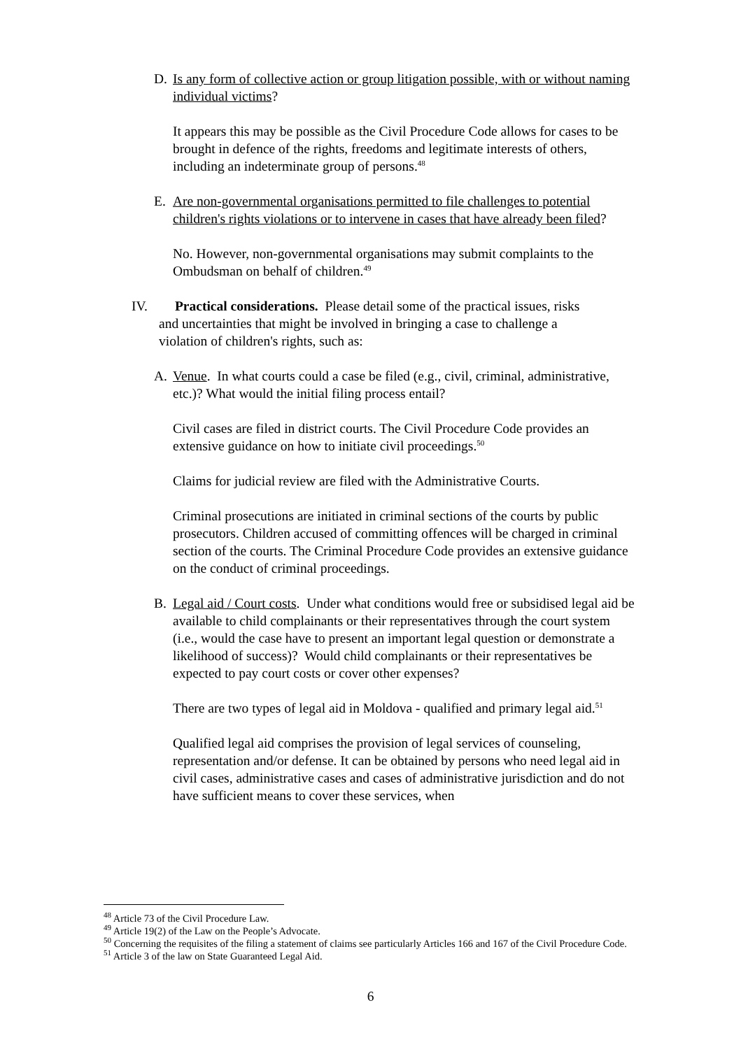D. Is any form of collective action or group litigation possible, with or without naming individual victims?
It appears this may be possible as the Civil Procedure Code allows for cases to be brought in defence of the rights, freedoms and legitimate interests of others, including an indeterminate group of persons.<sup>48</sup>
E. Are non-governmental organisations permitted to file challenges to potential children's rights violations or to intervene in cases that have already been filed?
No. However, non-governmental organisations may submit complaints to the Ombudsman on behalf of children.<sup>49</sup>
IV. Practical considerations. Please detail some of the practical issues, risks
and uncertainties that might be involved in bringing a case to challenge a
violation of children's rights, such as:
A. Venue. In what courts could a case be filed (e.g., civil, criminal, administrative, etc.)? What would the initial filing process entail?
Civil cases are filed in district courts. The Civil Procedure Code provides an extensive guidance on how to initiate civil proceedings.<sup>50</sup>
Claims for judicial review are filed with the Administrative Courts.
Criminal prosecutions are initiated in criminal sections of the courts by public prosecutors. Children accused of committing offences will be charged in criminal section of the courts. The Criminal Procedure Code provides an extensive guidance on the conduct of criminal proceedings.
B. Legal aid / Court costs. Under what conditions would free or subsidised legal aid be available to child complainants or their representatives through the court system (i.e., would the case have to present an important legal question or demonstrate a likelihood of success)? Would child complainants or their representatives be expected to pay court costs or cover other expenses?
There are two types of legal aid in Moldova - qualified and primary legal aid.<sup>51</sup>
Qualified legal aid comprises the provision of legal services of counseling, representation and/or defense. It can be obtained by persons who need legal aid in civil cases, administrative cases and cases of administrative jurisdiction and do not have sufficient means to cover these services, when
<sup>48</sup> Article 73 of the Civil Procedure Law.
<sup>49</sup> Article 19(2) of the Law on the People’s Advocate.
<sup>50</sup> Concerning the requisites of the filing a statement of claims see particularly Articles 166 and 167 of the Civil Procedure Code.
<sup>51</sup> Article 3 of the law on State Guaranteed Legal Aid.
6